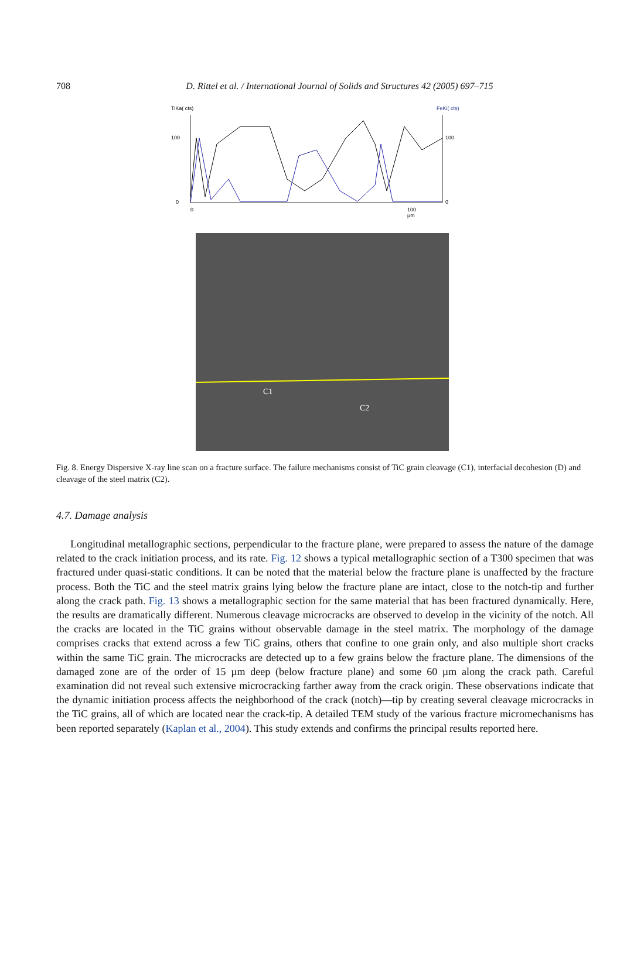708
D. Rittel et al. / International Journal of Solids and Structures 42 (2005) 697–715
TiKa( cts)
FeKi( cts)
100
100
0
0
0
100
µm
C1
C2
Fig. 8. Energy Dispersive X-ray line scan on a fracture surface. The failure mechanisms consist of TiC grain cleavage (C1), interfacial decohesion (D) and cleavage of the steel matrix (C2).
4.7. Damage analysis
Longitudinal metallographic sections, perpendicular to the fracture plane, were prepared to assess the nature of the damage related to the crack initiation process, and its rate. Fig. 12 shows a typical metallographic section of a T300 specimen that was fractured under quasi-static conditions. It can be noted that the material below the fracture plane is unaffected by the fracture process. Both the TiC and the steel matrix grains lying below the fracture plane are intact, close to the notch-tip and further along the crack path. Fig. 13 shows a metallographic section for the same material that has been fractured dynamically. Here, the results are dramatically different. Numerous cleavage microcracks are observed to develop in the vicinity of the notch. All the cracks are located in the TiC grains without observable damage in the steel matrix. The morphology of the damage comprises cracks that extend across a few TiC grains, others that confine to one grain only, and also multiple short cracks within the same TiC grain. The microcracks are detected up to a few grains below the fracture plane. The dimensions of the damaged zone are of the order of 15 µm deep (below fracture plane) and some 60 µm along the crack path. Careful examination did not reveal such extensive microcracking farther away from the crack origin. These observations indicate that the dynamic initiation process affects the neighborhood of the crack (notch)—tip by creating several cleavage microcracks in the TiC grains, all of which are located near the crack-tip. A detailed TEM study of the various fracture micromechanisms has been reported separately (Kaplan et al., 2004). This study extends and confirms the principal results reported here.